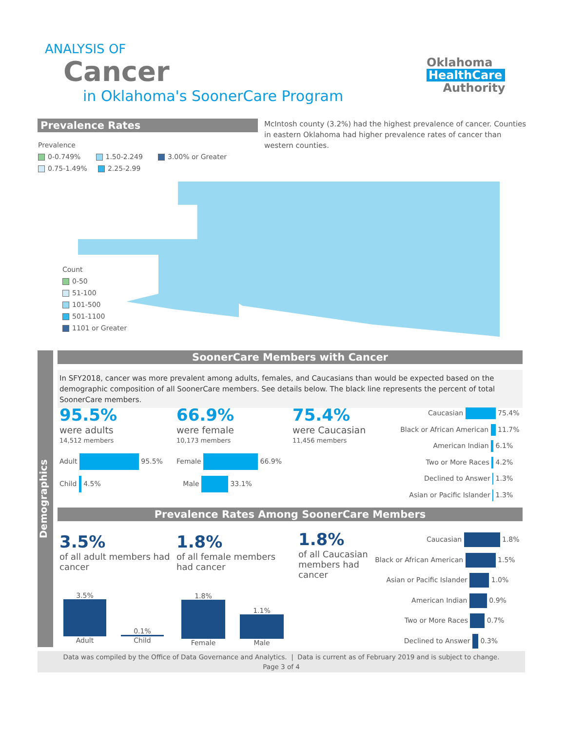ANALYSIS OF
Cancer
in Oklahoma's SoonerCare Program
Oklahoma
HealthCare
Authority
Prevalence Rates
McIntosh county (3.2%) had the highest prevalence of cancer. Counties in eastern Oklahoma had higher prevalence rates of cancer than western counties.
Prevalence
0-0.749% 1.50-2.249 3.00% or Greater
0.75-1.49% 2.25-2.99
Count
0-50
51-100
101-500
501-1100
1101 or Greater
Demographics
SoonerCare Members with Cancer
In SFY2018, cancer was more prevalent among adults, females, and Caucasians than would be expected based on the demographic composition of all SoonerCare members. See details below. The black line represents the percent of total SoonerCare members.
95.5%
were adults
14,512 members
Adult 95.5%
Child 4.5%
66.9%
were female
10,173 members
Female 66.9%
Male 33.1%
75.4%
were Caucasian
11,456 members
Caucasian 75.4%
Black or African American 11.7%
American Indian 6.1%
Two or More Races 4.2%
Declined to Answer 1.3%
Asian or Pacific Islander 1.3%
Prevalence Rates Among SoonerCare Members
3.5%
of all adult members had cancer
1.8%
of all female members had cancer
1.8%
of all Caucasian members had cancer
3.5%
Adult
0.1%
Child
1.8%
Female
1.1%
Male
Caucasian 1.8%
Black or African American 1.5%
Asian or Pacific Islander 1.0%
American Indian 0.9%
Two or More Races 0.7%
Declined to Answer 0.3%
Data was compiled by the Office of Data Governance and Analytics. | Data is current as of February 2019 and is subject to change.
Page 3 of 4